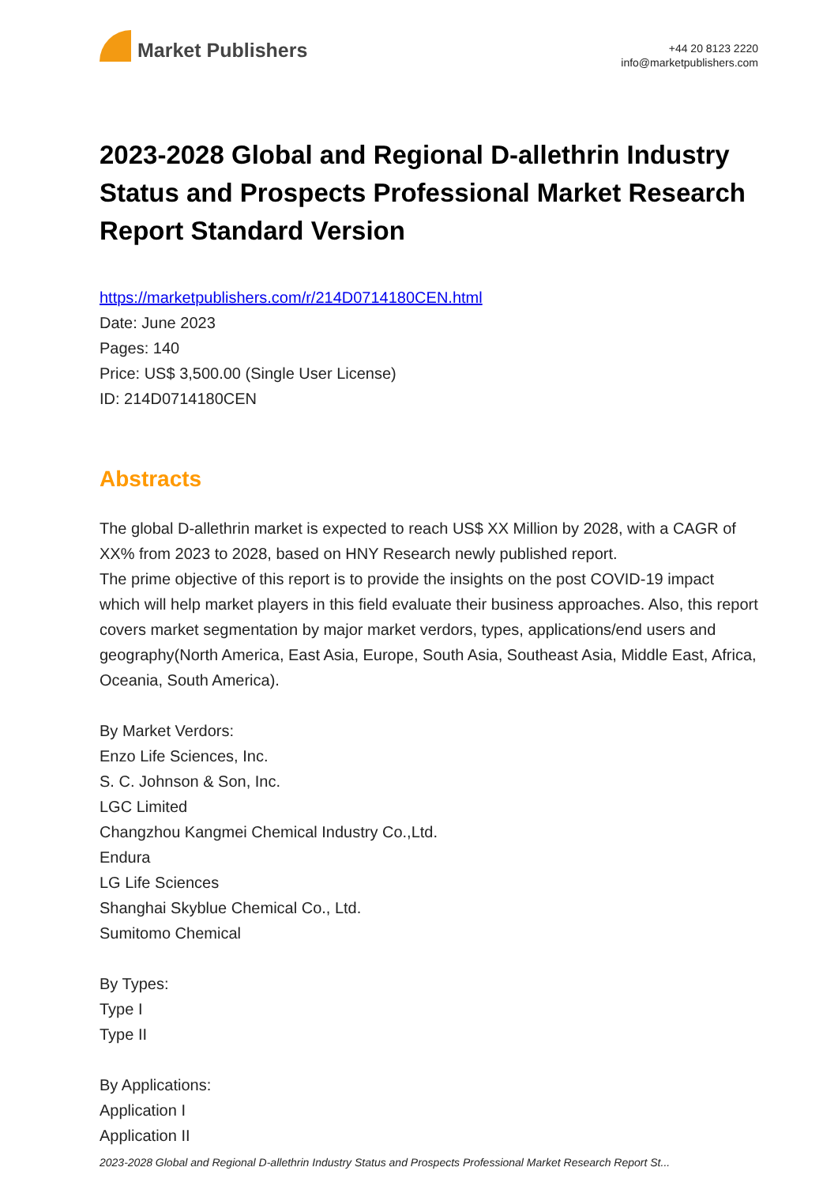Market Publishers
+44 20 8123 2220
info@marketpublishers.com
2023-2028 Global and Regional D-allethrin Industry Status and Prospects Professional Market Research Report Standard Version
https://marketpublishers.com/r/214D0714180CEN.html
Date: June 2023
Pages: 140
Price: US$ 3,500.00 (Single User License)
ID: 214D0714180CEN
Abstracts
The global D-allethrin market is expected to reach US$ XX Million by 2028, with a CAGR of XX% from 2023 to 2028, based on HNY Research newly published report.
The prime objective of this report is to provide the insights on the post COVID-19 impact which will help market players in this field evaluate their business approaches. Also, this report covers market segmentation by major market verdors, types, applications/end users and geography(North America, East Asia, Europe, South Asia, Southeast Asia, Middle East, Africa, Oceania, South America).
By Market Verdors:
Enzo Life Sciences, Inc.
S. C. Johnson & Son, Inc.
LGC Limited
Changzhou Kangmei Chemical Industry Co.,Ltd.
Endura
LG Life Sciences
Shanghai Skyblue Chemical Co., Ltd.
Sumitomo Chemical
By Types:
Type I
Type II
By Applications:
Application I
Application II
2023-2028 Global and Regional D-allethrin Industry Status and Prospects Professional Market Research Report St...